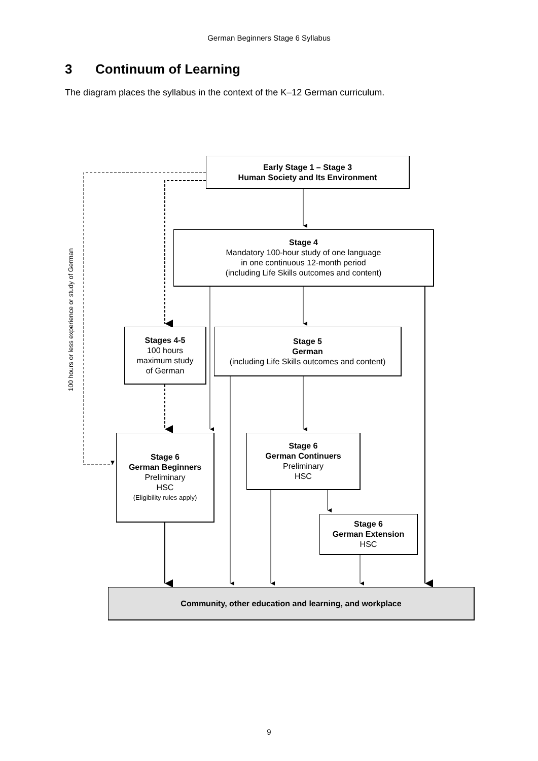German Beginners Stage 6 Syllabus
3 Continuum of Learning
The diagram places the syllabus in the context of the K–12 German curriculum.
Early Stage 1 – Stage 3
Human Society and Its Environment
Stage 4
Mandatory 100-hour study of one language
in one continuous 12-month period
(including Life Skills outcomes and content)
100 hours or less experience or study of German
Stages 4-5
100 hours
maximum study
of German
Stage 5
German
(including Life Skills outcomes and content)
Stage 6
German Beginners
Preliminary
HSC
(Eligibility rules apply)
Stage 6
German Continuers
Preliminary
HSC
Stage 6
German Extension
HSC
Community, other education and learning, and workplace
9